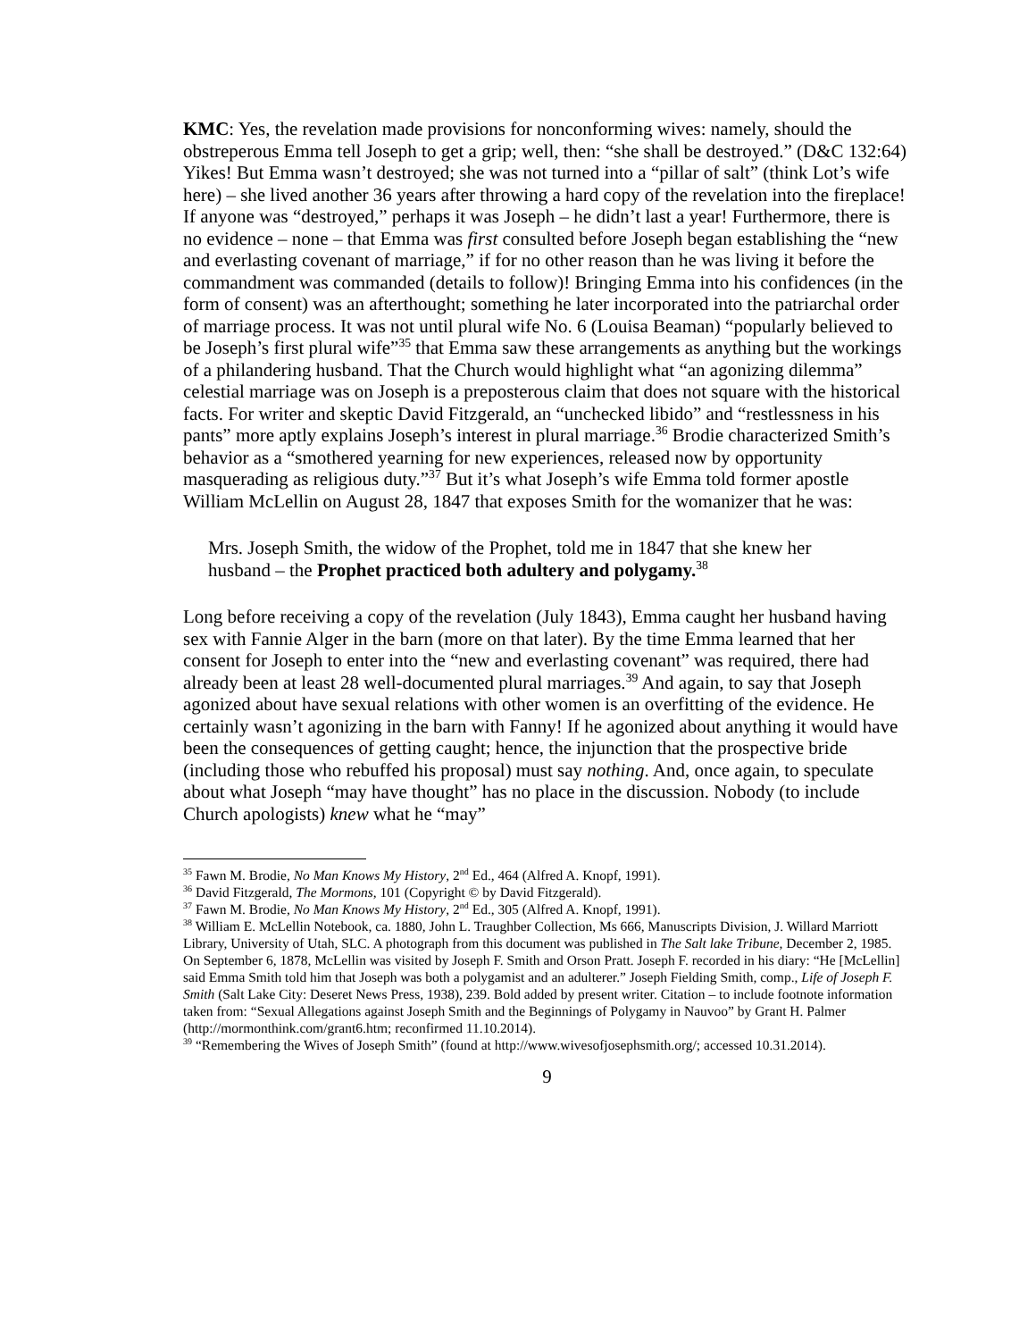KMC: Yes, the revelation made provisions for nonconforming wives: namely, should the obstreperous Emma tell Joseph to get a grip; well, then: “she shall be destroyed.” (D&C 132:64) Yikes! But Emma wasn’t destroyed; she was not turned into a “pillar of salt” (think Lot’s wife here) – she lived another 36 years after throwing a hard copy of the revelation into the fireplace! If anyone was “destroyed,” perhaps it was Joseph – he didn’t last a year! Furthermore, there is no evidence – none – that Emma was first consulted before Joseph began establishing the “new and everlasting covenant of marriage,” if for no other reason than he was living it before the commandment was commanded (details to follow)! Bringing Emma into his confidences (in the form of consent) was an afterthought; something he later incorporated into the patriarchal order of marriage process. It was not until plural wife No. 6 (Louisa Beaman) “popularly believed to be Joseph’s first plural wife”<sup>35</sup> that Emma saw these arrangements as anything but the workings of a philandering husband. That the Church would highlight what “an agonizing dilemma” celestial marriage was on Joseph is a preposterous claim that does not square with the historical facts. For writer and skeptic David Fitzgerald, an “unchecked libido” and “restlessness in his pants” more aptly explains Joseph’s interest in plural marriage.<sup>36</sup> Brodie characterized Smith’s behavior as a “smothered yearning for new experiences, released now by opportunity masquerading as religious duty.”<sup>37</sup> But it’s what Joseph’s wife Emma told former apostle William McLellin on August 28, 1847 that exposes Smith for the womanizer that he was:
Mrs. Joseph Smith, the widow of the Prophet, told me in 1847 that she knew her husband – the Prophet practiced both adultery and polygamy.<sup>38</sup>
Long before receiving a copy of the revelation (July 1843), Emma caught her husband having sex with Fannie Alger in the barn (more on that later). By the time Emma learned that her consent for Joseph to enter into the “new and everlasting covenant” was required, there had already been at least 28 well-documented plural marriages.<sup>39</sup> And again, to say that Joseph agonized about have sexual relations with other women is an overfitting of the evidence. He certainly wasn’t agonizing in the barn with Fanny! If he agonized about anything it would have been the consequences of getting caught; hence, the injunction that the prospective bride (including those who rebuffed his proposal) must say nothing. And, once again, to speculate about what Joseph “may have thought” has no place in the discussion. Nobody (to include Church apologists) knew what he “may”
<sup>35</sup> Fawn M. Brodie, No Man Knows My History, 2<sup>nd</sup> Ed., 464 (Alfred A. Knopf, 1991).
<sup>36</sup> David Fitzgerald, The Mormons, 101 (Copyright © by David Fitzgerald).
<sup>37</sup> Fawn M. Brodie, No Man Knows My History, 2<sup>nd</sup> Ed., 305 (Alfred A. Knopf, 1991).
<sup>38</sup> William E. McLellin Notebook, ca. 1880, John L. Traughber Collection, Ms 666, Manuscripts Division, J. Willard Marriott Library, University of Utah, SLC. A photograph from this document was published in The Salt lake Tribune, December 2, 1985. On September 6, 1878, McLellin was visited by Joseph F. Smith and Orson Pratt. Joseph F. recorded in his diary: “He [McLellin] said Emma Smith told him that Joseph was both a polygamist and an adulterer.” Joseph Fielding Smith, comp., Life of Joseph F. Smith (Salt Lake City: Deseret News Press, 1938), 239. Bold added by present writer. Citation – to include footnote information taken from: “Sexual Allegations against Joseph Smith and the Beginnings of Polygamy in Nauvoo” by Grant H. Palmer (http://mormonthink.com/grant6.htm; reconfirmed 11.10.2014).
<sup>39</sup> “Remembering the Wives of Joseph Smith” (found at http://www.wivesofjosephsmith.org/; accessed 10.31.2014).
9